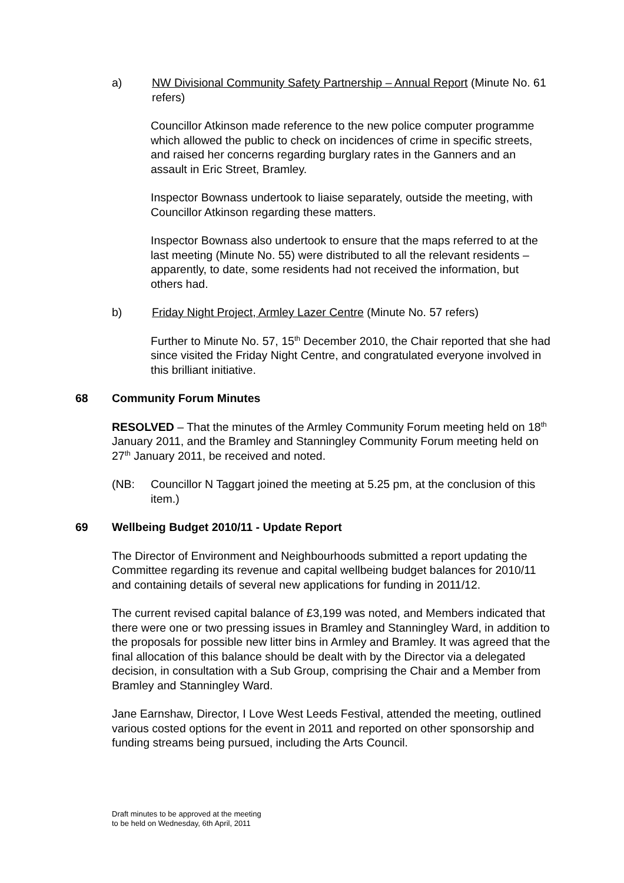a) NW Divisional Community Safety Partnership – Annual Report (Minute No. 61 refers)
Councillor Atkinson made reference to the new police computer programme which allowed the public to check on incidences of crime in specific streets, and raised her concerns regarding burglary rates in the Ganners and an assault in Eric Street, Bramley.
Inspector Bownass undertook to liaise separately, outside the meeting, with Councillor Atkinson regarding these matters.
Inspector Bownass also undertook to ensure that the maps referred to at the last meeting (Minute No. 55) were distributed to all the relevant residents – apparently, to date, some residents had not received the information, but others had.
b) Friday Night Project, Armley Lazer Centre (Minute No. 57 refers)
Further to Minute No. 57, 15<sup>th</sup> December 2010, the Chair reported that she had since visited the Friday Night Centre, and congratulated everyone involved in this brilliant initiative.
68 Community Forum Minutes
RESOLVED – That the minutes of the Armley Community Forum meeting held on 18<sup>th</sup> January 2011, and the Bramley and Stanningley Community Forum meeting held on 27<sup>th</sup> January 2011, be received and noted.
(NB: Councillor N Taggart joined the meeting at 5.25 pm, at the conclusion of this item.)
69 Wellbeing Budget 2010/11 - Update Report
The Director of Environment and Neighbourhoods submitted a report updating the Committee regarding its revenue and capital wellbeing budget balances for 2010/11 and containing details of several new applications for funding in 2011/12.
The current revised capital balance of £3,199 was noted, and Members indicated that there were one or two pressing issues in Bramley and Stanningley Ward, in addition to the proposals for possible new litter bins in Armley and Bramley. It was agreed that the final allocation of this balance should be dealt with by the Director via a delegated decision, in consultation with a Sub Group, comprising the Chair and a Member from Bramley and Stanningley Ward.
Jane Earnshaw, Director, I Love West Leeds Festival, attended the meeting, outlined various costed options for the event in 2011 and reported on other sponsorship and funding streams being pursued, including the Arts Council.
Draft minutes to be approved at the meeting
to be held on Wednesday, 6th April, 2011